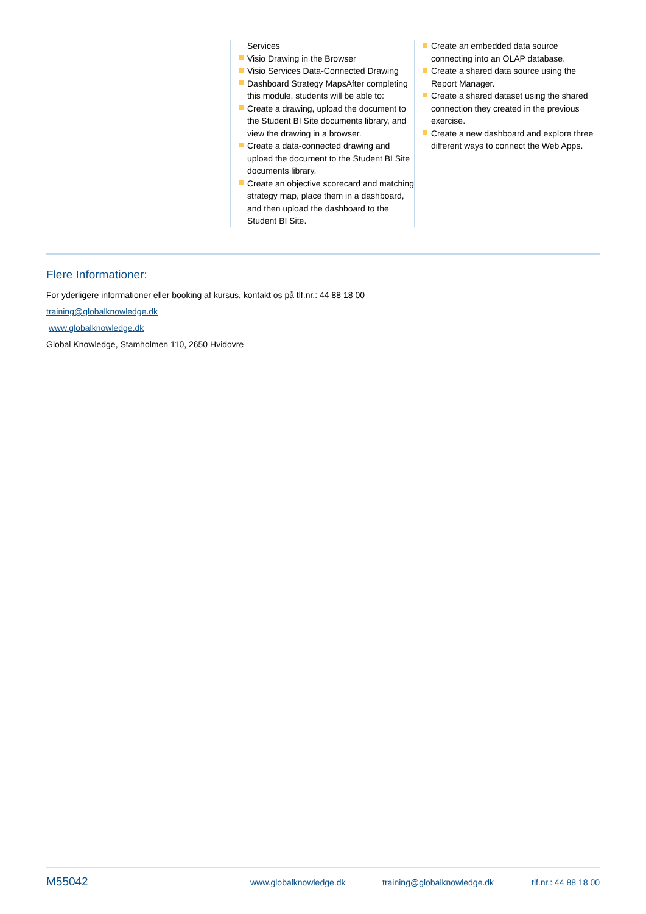Services
Visio Drawing in the Browser
Visio Services Data-Connected Drawing
Dashboard Strategy MapsAfter completing this module, students will be able to:
Create a drawing, upload the document to the Student BI Site documents library, and view the drawing in a browser.
Create a data-connected drawing and upload the document to the Student BI Site documents library.
Create an objective scorecard and matching strategy map, place them in a dashboard, and then upload the dashboard to the Student BI Site.
Create an embedded data source connecting into an OLAP database.
Create a shared data source using the Report Manager.
Create a shared dataset using the shared connection they created in the previous exercise.
Create a new dashboard and explore three different ways to connect the Web Apps.
Flere Informationer:
For yderligere informationer eller booking af kursus, kontakt os på tlf.nr.: 44 88 18 00
training@globalknowledge.dk
www.globalknowledge.dk
Global Knowledge, Stamholmen 110, 2650 Hvidovre
M55042 www.globalknowledge.dk training@globalknowledge.dk tlf.nr.: 44 88 18 00